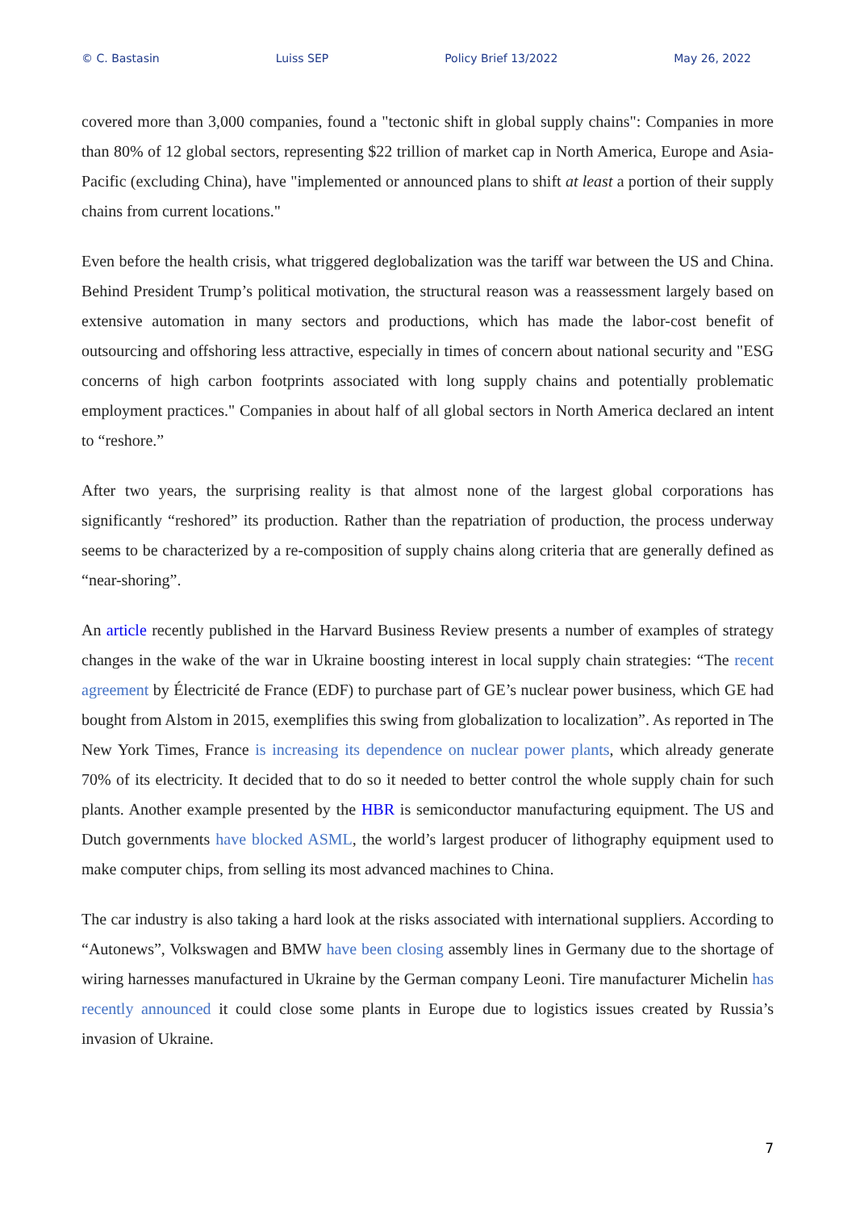© C. Bastasin Luiss SEP Policy Brief 13/2022 May 26, 2022
covered more than 3,000 companies, found a "tectonic shift in global supply chains": Companies in more than 80% of 12 global sectors, representing $22 trillion of market cap in North America, Europe and Asia-Pacific (excluding China), have "implemented or announced plans to shift at least a portion of their supply chains from current locations."
Even before the health crisis, what triggered deglobalization was the tariff war between the US and China. Behind President Trump’s political motivation, the structural reason was a reassessment largely based on extensive automation in many sectors and productions, which has made the labor-cost benefit of outsourcing and offshoring less attractive, especially in times of concern about national security and "ESG concerns of high carbon footprints associated with long supply chains and potentially problematic employment practices." Companies in about half of all global sectors in North America declared an intent to “reshore.”
After two years, the surprising reality is that almost none of the largest global corporations has significantly “reshored” its production. Rather than the repatriation of production, the process underway seems to be characterized by a re-composition of supply chains along criteria that are generally defined as “near-shoring”.
An article recently published in the Harvard Business Review presents a number of examples of strategy changes in the wake of the war in Ukraine boosting interest in local supply chain strategies: “The recent agreement by Électricité de France (EDF) to purchase part of GE’s nuclear power business, which GE had bought from Alstom in 2015, exemplifies this swing from globalization to localization”. As reported in The New York Times, France is increasing its dependence on nuclear power plants, which already generate 70% of its electricity. It decided that to do so it needed to better control the whole supply chain for such plants. Another example presented by the HBR is semiconductor manufacturing equipment. The US and Dutch governments have blocked ASML, the world’s largest producer of lithography equipment used to make computer chips, from selling its most advanced machines to China.
The car industry is also taking a hard look at the risks associated with international suppliers. According to “Autonews”, Volkswagen and BMW have been closing assembly lines in Germany due to the shortage of wiring harnesses manufactured in Ukraine by the German company Leoni. Tire manufacturer Michelin has recently announced it could close some plants in Europe due to logistics issues created by Russia’s invasion of Ukraine.
7